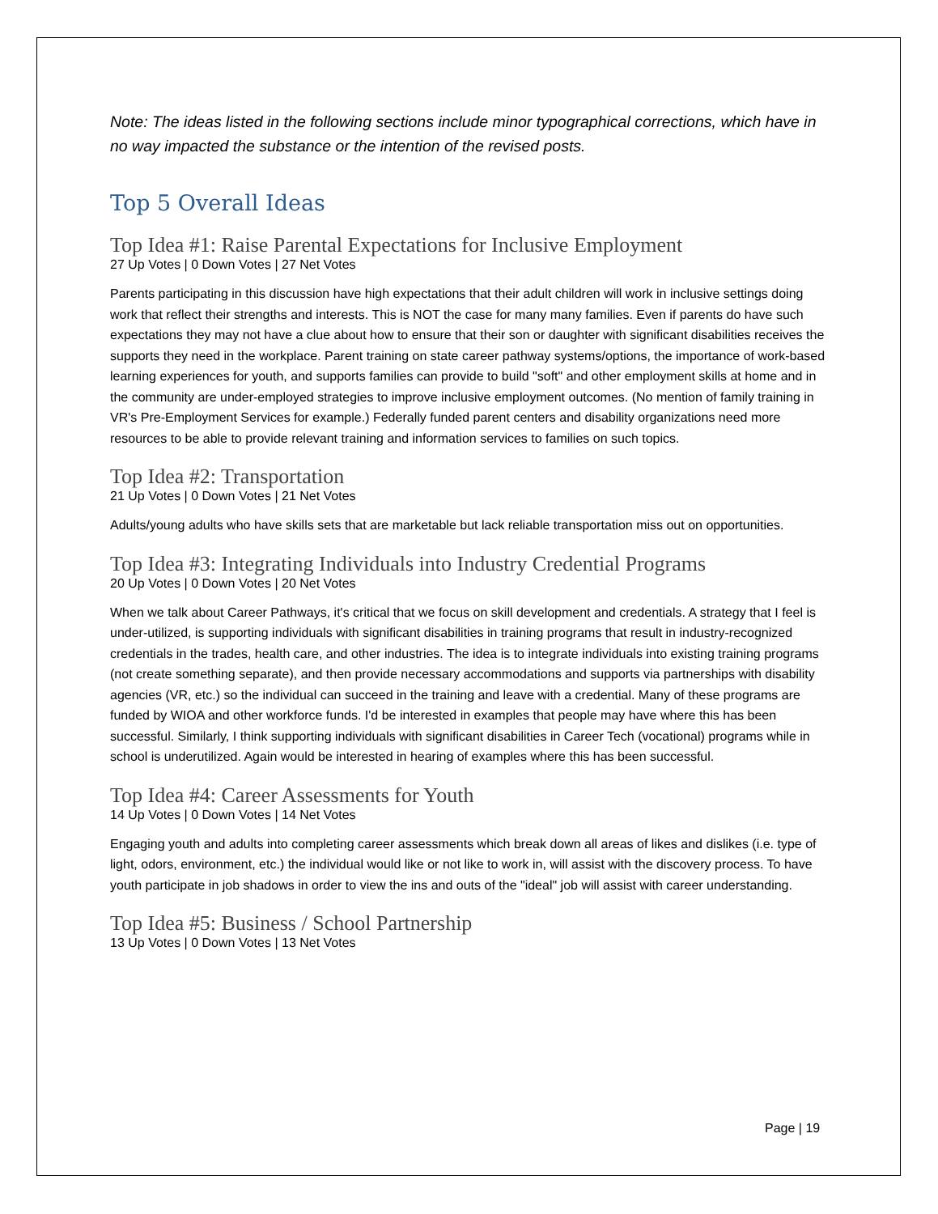Note: The ideas listed in the following sections include minor typographical corrections, which have in no way impacted the substance or the intention of the revised posts.
Top 5 Overall Ideas
Top Idea #1: Raise Parental Expectations for Inclusive Employment
27 Up Votes | 0 Down Votes | 27 Net Votes
Parents participating in this discussion have high expectations that their adult children will work in inclusive settings doing work that reflect their strengths and interests. This is NOT the case for many many families. Even if parents do have such expectations they may not have a clue about how to ensure that their son or daughter with significant disabilities receives the supports they need in the workplace. Parent training on state career pathway systems/options, the importance of work-based learning experiences for youth, and supports families can provide to build "soft" and other employment skills at home and in the community are under-employed strategies to improve inclusive employment outcomes. (No mention of family training in VR's Pre-Employment Services for example.) Federally funded parent centers and disability organizations need more resources to be able to provide relevant training and information services to families on such topics.
Top Idea #2: Transportation
21 Up Votes | 0 Down Votes | 21 Net Votes
Adults/young adults who have skills sets that are marketable but lack reliable transportation miss out on opportunities.
Top Idea #3: Integrating Individuals into Industry Credential Programs
20 Up Votes | 0 Down Votes | 20 Net Votes
When we talk about Career Pathways, it's critical that we focus on skill development and credentials. A strategy that I feel is under-utilized, is supporting individuals with significant disabilities in training programs that result in industry-recognized credentials in the trades, health care, and other industries. The idea is to integrate individuals into existing training programs (not create something separate), and then provide necessary accommodations and supports via partnerships with disability agencies (VR, etc.) so the individual can succeed in the training and leave with a credential. Many of these programs are funded by WIOA and other workforce funds. I'd be interested in examples that people may have where this has been successful. Similarly, I think supporting individuals with significant disabilities in Career Tech (vocational) programs while in school is underutilized. Again would be interested in hearing of examples where this has been successful.
Top Idea #4: Career Assessments for Youth
14 Up Votes | 0 Down Votes | 14 Net Votes
Engaging youth and adults into completing career assessments which break down all areas of likes and dislikes (i.e. type of light, odors, environment, etc.) the individual would like or not like to work in, will assist with the discovery process. To have youth participate in job shadows in order to view the ins and outs of the "ideal" job will assist with career understanding.
Top Idea #5: Business / School Partnership
13 Up Votes | 0 Down Votes | 13 Net Votes
Page | 19